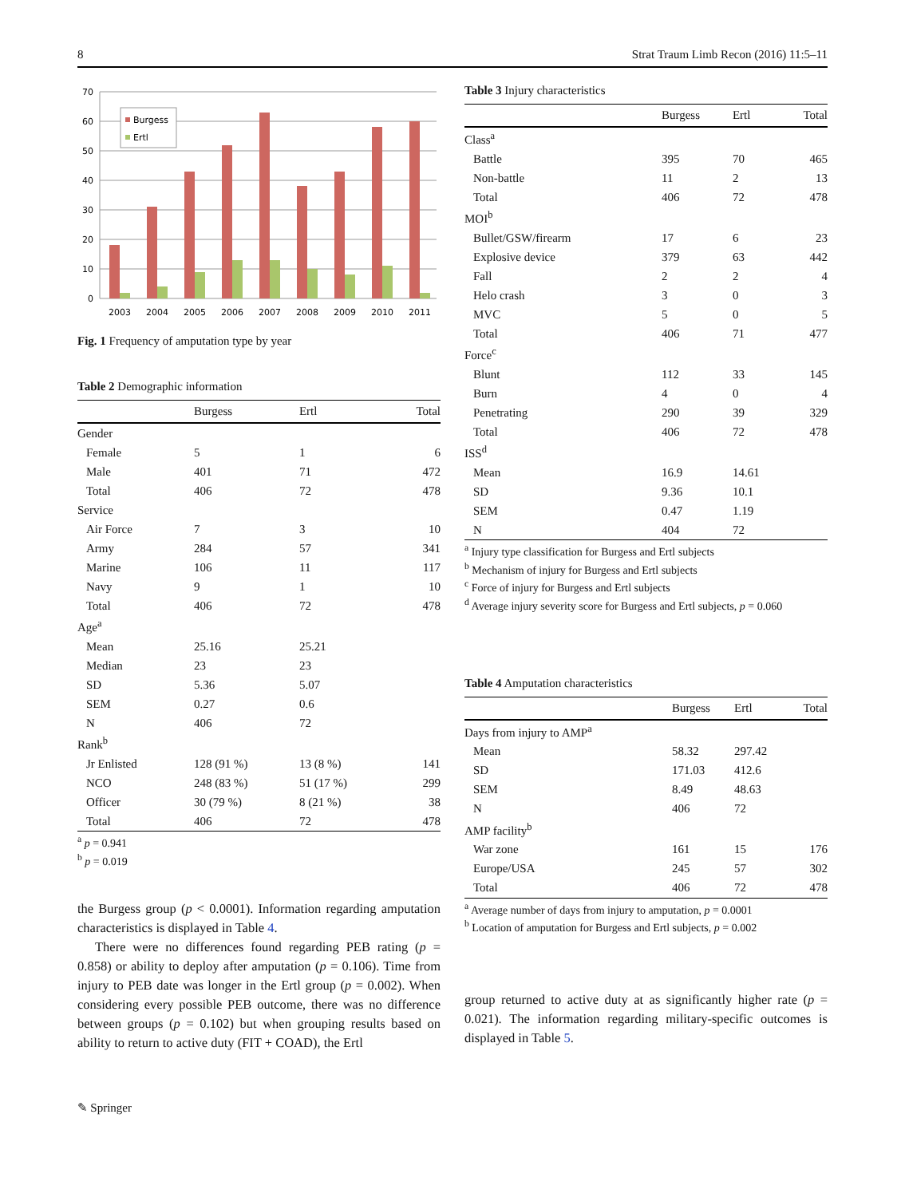8 Strat Traum Limb Recon (2016) 11:5–11
70
60
50
40
30
20
10
0
2003
2004
2005
2006
2007
2008
2009
2010
2011
Burgess
Ertl
Fig. 1 Frequency of amputation type by year
Table 2 Demographic information
| | Burgess | Ertl | Total |
| --- | --- | --- | --- |
| Gender | | | |
| Female | 5 | 1 | 6 |
| Male | 401 | 71 | 472 |
| Total | 406 | 72 | 478 |
| Service | | | |
| Air Force | 7 | 3 | 10 |
| Army | 284 | 57 | 341 |
| Marine | 106 | 11 | 117 |
| Navy | 9 | 1 | 10 |
| Total | 406 | 72 | 478 |
| Age<sup>a</sup> | | | |
| Mean | 25.16 | 25.21 | |
| Median | 23 | 23 | |
| SD | 5.36 | 5.07 | |
| SEM | 0.27 | 0.6 | |
| N | 406 | 72 | |
| Rank<sup>b</sup> | | | |
| Jr Enlisted | 128 (91 %) | 13 (8 %) | 141 |
| NCO | 248 (83 %) | 51 (17 %) | 299 |
| Officer | 30 (79 %) | 8 (21 %) | 38 |
| Total | 406 | 72 | 478 |
<sup>a</sup> p = 0.941
<sup>b</sup> p = 0.019
the Burgess group (p < 0.0001). Information regarding amputation characteristics is displayed in Table 4.
There were no differences found regarding PEB rating (p = 0.858) or ability to deploy after amputation (p = 0.106). Time from injury to PEB date was longer in the Ertl group (p = 0.002). When considering every possible PEB outcome, there was no difference between groups (p = 0.102) but when grouping results based on ability to return to active duty (FIT + COAD), the Ertl
Table 3 Injury characteristics
| | Burgess | Ertl | Total |
| --- | --- | --- | --- |
| Class<sup>a</sup> | | | |
| Battle | 395 | 70 | 465 |
| Non-battle | 11 | 2 | 13 |
| Total | 406 | 72 | 478 |
| MOI<sup>b</sup> | | | |
| Bullet/GSW/firearm | 17 | 6 | 23 |
| Explosive device | 379 | 63 | 442 |
| Fall | 2 | 2 | 4 |
| Helo crash | 3 | 0 | 3 |
| MVC | 5 | 0 | 5 |
| Total | 406 | 71 | 477 |
| Force<sup>c</sup> | | | |
| Blunt | 112 | 33 | 145 |
| Burn | 4 | 0 | 4 |
| Penetrating | 290 | 39 | 329 |
| Total | 406 | 72 | 478 |
| ISS<sup>d</sup> | | | |
| Mean | 16.9 | 14.61 | |
| SD | 9.36 | 10.1 | |
| SEM | 0.47 | 1.19 | |
| N | 404 | 72 | |
<sup>a</sup> Injury type classification for Burgess and Ertl subjects
<sup>b</sup> Mechanism of injury for Burgess and Ertl subjects
<sup>c</sup> Force of injury for Burgess and Ertl subjects
<sup>d</sup> Average injury severity score for Burgess and Ertl subjects, p = 0.060
Table 4 Amputation characteristics
| | Burgess | Ertl | Total |
| --- | --- | --- | --- |
| Days from injury to AMP<sup>a</sup> | | | |
| Mean | 58.32 | 297.42 | |
| SD | 171.03 | 412.6 | |
| SEM | 8.49 | 48.63 | |
| N | 406 | 72 | |
| AMP facility<sup>b</sup> | | | |
| War zone | 161 | 15 | 176 |
| Europe/USA | 245 | 57 | 302 |
| Total | 406 | 72 | 478 |
<sup>a</sup> Average number of days from injury to amputation, p = 0.0001
<sup>b</sup> Location of amputation for Burgess and Ertl subjects, p = 0.002
group returned to active duty at as significantly higher rate (p = 0.021). The information regarding military-specific outcomes is displayed in Table 5.
✎ Springer